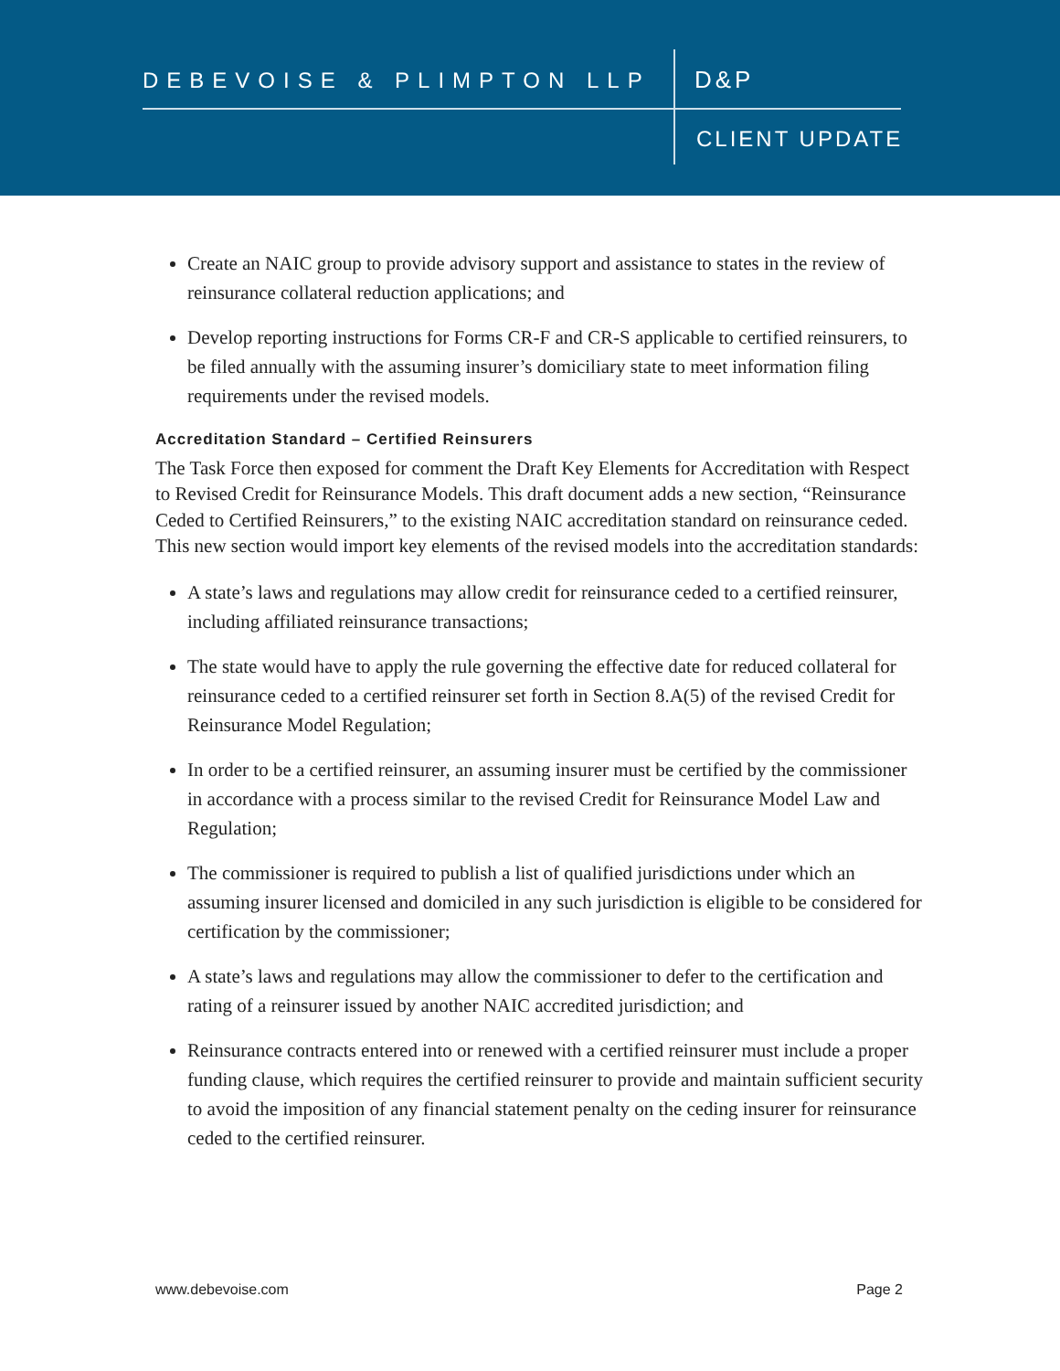DEBEVOISE & PLIMPTON LLP D&P
CLIENT UPDATE
Create an NAIC group to provide advisory support and assistance to states in the review of reinsurance collateral reduction applications; and
Develop reporting instructions for Forms CR-F and CR-S applicable to certified reinsurers, to be filed annually with the assuming insurer’s domiciliary state to meet information filing requirements under the revised models.
Accreditation Standard – Certified Reinsurers
The Task Force then exposed for comment the Draft Key Elements for Accreditation with Respect to Revised Credit for Reinsurance Models. This draft document adds a new section, “Reinsurance Ceded to Certified Reinsurers,” to the existing NAIC accreditation standard on reinsurance ceded. This new section would import key elements of the revised models into the accreditation standards:
A state’s laws and regulations may allow credit for reinsurance ceded to a certified reinsurer, including affiliated reinsurance transactions;
The state would have to apply the rule governing the effective date for reduced collateral for reinsurance ceded to a certified reinsurer set forth in Section 8.A(5) of the revised Credit for Reinsurance Model Regulation;
In order to be a certified reinsurer, an assuming insurer must be certified by the commissioner in accordance with a process similar to the revised Credit for Reinsurance Model Law and Regulation;
The commissioner is required to publish a list of qualified jurisdictions under which an assuming insurer licensed and domiciled in any such jurisdiction is eligible to be considered for certification by the commissioner;
A state’s laws and regulations may allow the commissioner to defer to the certification and rating of a reinsurer issued by another NAIC accredited jurisdiction; and
Reinsurance contracts entered into or renewed with a certified reinsurer must include a proper funding clause, which requires the certified reinsurer to provide and maintain sufficient security to avoid the imposition of any financial statement penalty on the ceding insurer for reinsurance ceded to the certified reinsurer.
www.debevoise.com Page 2